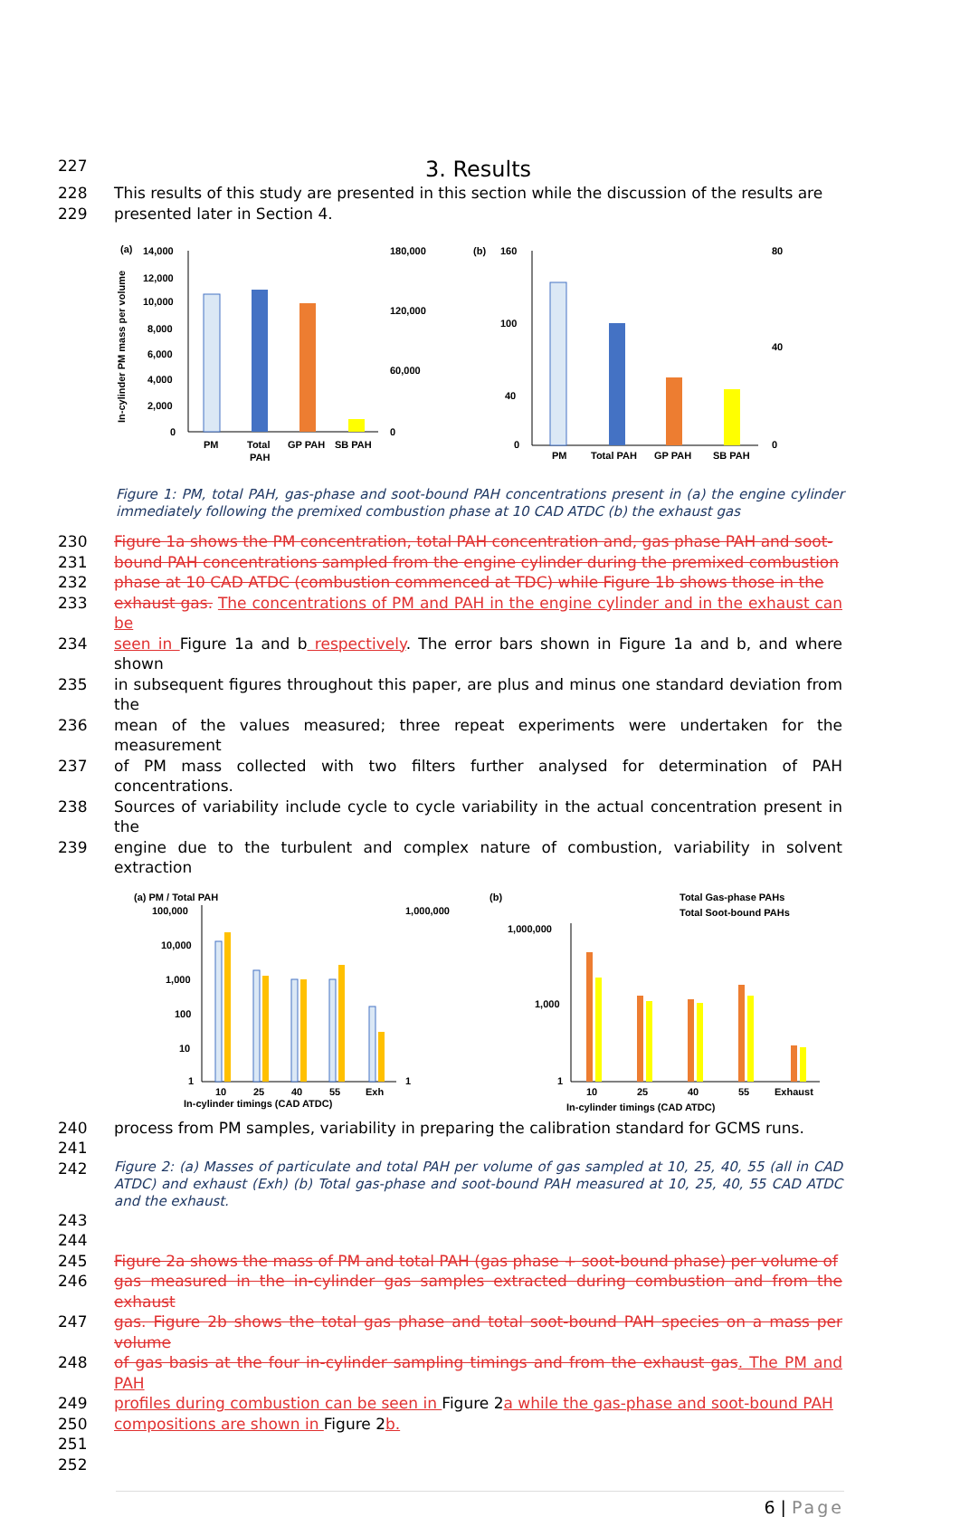227
3. Results
228 This results of this study are presented in this section while the discussion of the results are
229 presented later in Section 4.
(a)
14,000
12,000
10,000
8,000
6,000
4,000
2,000
0
PM
Total
PAH
GP PAH
SB PAH
180,000
120,000
60,000
0
In-cylinder PM mass per volume
(b)
160
100
40
0
PM
Total PAH
GP PAH
SB PAH
80
40
0
Figure 1: PM, total PAH, gas-phase and soot-bound PAH concentrations present in (a) the engine cylinder immediately following the premixed combustion phase at 10 CAD ATDC (b) the exhaust gas
230 Figure 1a shows the PM concentration, total PAH concentration and, gas phase PAH and soot-
231 bound PAH concentrations sampled from the engine cylinder during the premixed combustion
232 phase at 10 CAD ATDC (combustion commenced at TDC) while Figure 1b shows those in the
233 exhaust gas. The concentrations of PM and PAH in the engine cylinder and in the exhaust can be
234 seen in Figure 1a and b respectively. The error bars shown in Figure 1a and b, and where shown
235 in subsequent figures throughout this paper, are plus and minus one standard deviation from the
236 mean of the values measured; three repeat experiments were undertaken for the measurement
237 of PM mass collected with two filters further analysed for determination of PAH concentrations.
238 Sources of variability include cycle to cycle variability in the actual concentration present in the
239 engine due to the turbulent and complex nature of combustion, variability in solvent extraction
(a) PM / Total PAH
100,000
10,000
1,000
100
10
1
10
25
40
55
Exh
In-cylinder timings (CAD ATDC)
1,000,000
1
(b)
Total Gas-phase PAHs
Total Soot-bound PAHs
1,000,000
1,000
1
10
25
40
55
Exhaust
In-cylinder timings (CAD ATDC)
240 process from PM samples, variability in preparing the calibration standard for GCMS runs.
241
242
Figure 2: (a) Masses of particulate and total PAH per volume of gas sampled at 10, 25, 40, 55 (all in CAD ATDC) and exhaust (Exh) (b) Total gas-phase and soot-bound PAH measured at 10, 25, 40, 55 CAD ATDC and the exhaust.
243 244
245 Figure 2a shows the mass of PM and total PAH (gas phase + soot-bound phase) per volume of
246 gas measured in the in-cylinder gas samples extracted during combustion and from the exhaust
247 gas. Figure 2b shows the total gas phase and total soot-bound PAH species on a mass per volume
248 of gas basis at the four in-cylinder sampling timings and from the exhaust gas. The PM and PAH
249 profiles during combustion can be seen in Figure 2a while the gas-phase and soot-bound PAH
250 compositions are shown in Figure 2b.
251
252
6 | Page